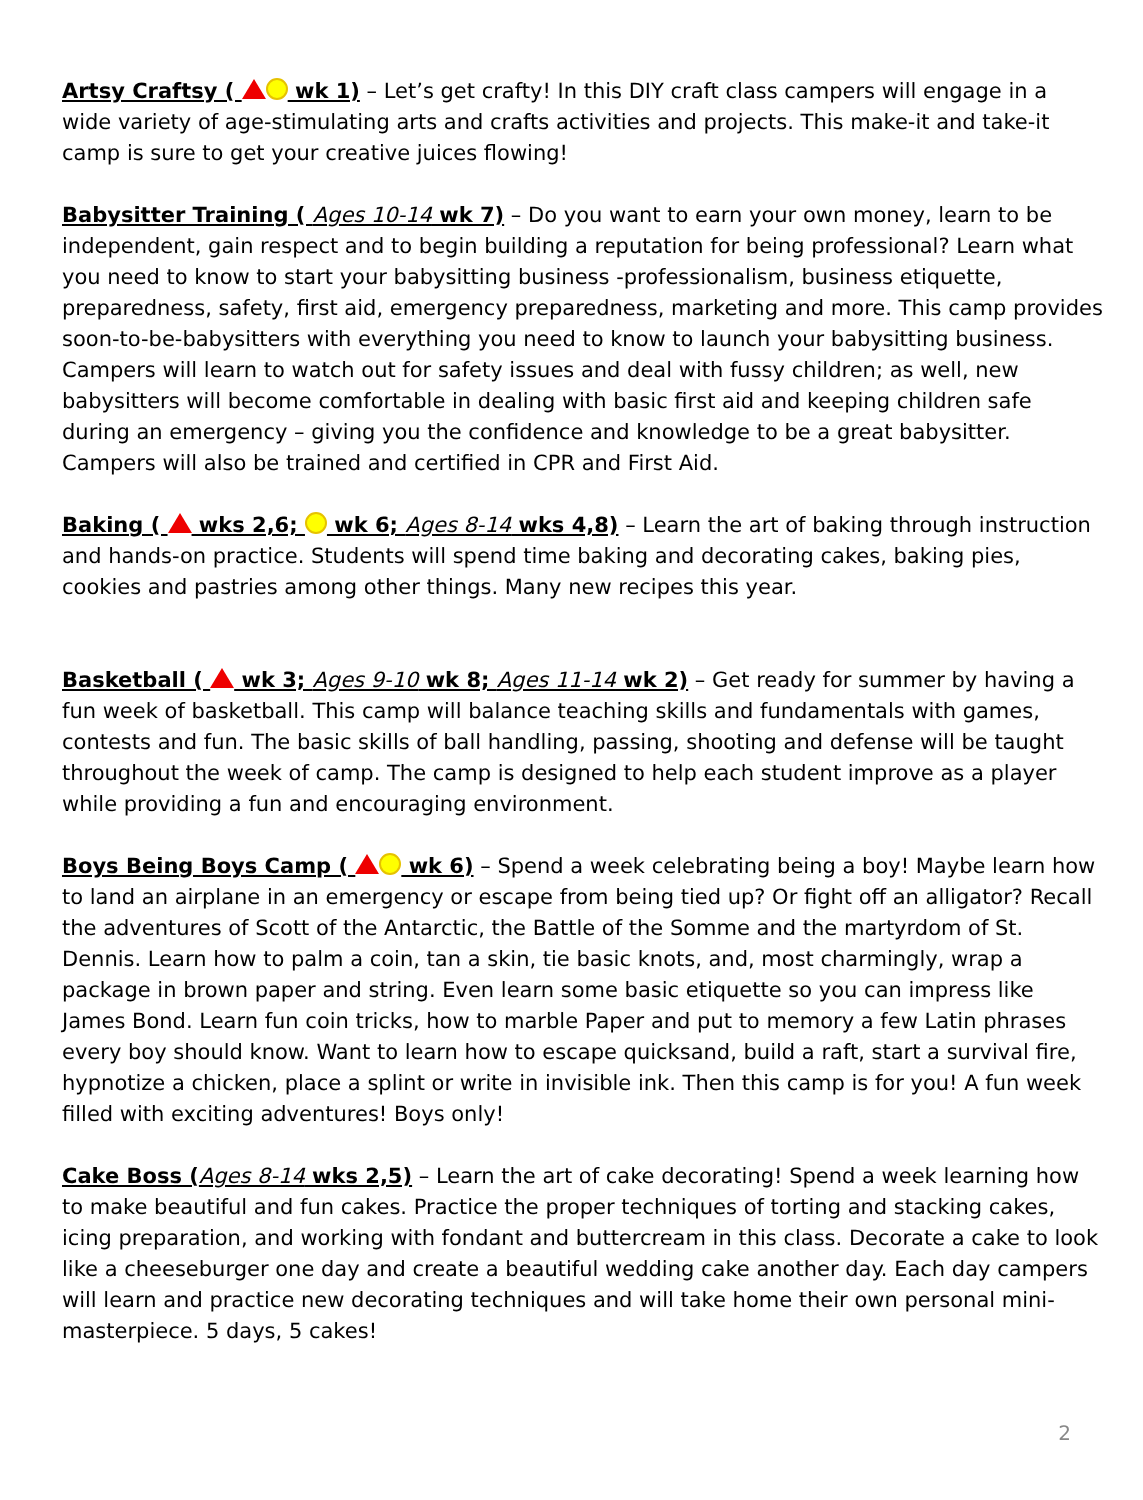Artsy Craftsy ( wk 1) – Let’s get crafty! In this DIY craft class campers will engage in a wide variety of age-stimulating arts and crafts activities and projects. This make-it and take-it camp is sure to get your creative juices flowing!
Babysitter Training ( Ages 10-14 wk 7) – Do you want to earn your own money, learn to be independent, gain respect and to begin building a reputation for being professional? Learn what you need to know to start your babysitting business -professionalism, business etiquette, preparedness, safety, first aid, emergency preparedness, marketing and more. This camp provides soon-to-be-babysitters with everything you need to know to launch your babysitting business. Campers will learn to watch out for safety issues and deal with fussy children; as well, new babysitters will become comfortable in dealing with basic first aid and keeping children safe during an emergency – giving you the confidence and knowledge to be a great babysitter. Campers will also be trained and certified in CPR and First Aid.
Baking ( wks 2,6; wk 6; Ages 8-14 wks 4,8) – Learn the art of baking through instruction and hands-on practice. Students will spend time baking and decorating cakes, baking pies, cookies and pastries among other things. Many new recipes this year.
Basketball ( wk 3; Ages 9-10 wk 8; Ages 11-14 wk 2) – Get ready for summer by having a fun week of basketball. This camp will balance teaching skills and fundamentals with games, contests and fun. The basic skills of ball handling, passing, shooting and defense will be taught throughout the week of camp. The camp is designed to help each student improve as a player while providing a fun and encouraging environment.
Boys Being Boys Camp ( wk 6) – Spend a week celebrating being a boy! Maybe learn how to land an airplane in an emergency or escape from being tied up? Or fight off an alligator? Recall the adventures of Scott of the Antarctic, the Battle of the Somme and the martyrdom of St. Dennis. Learn how to palm a coin, tan a skin, tie basic knots, and, most charmingly, wrap a package in brown paper and string. Even learn some basic etiquette so you can impress like James Bond. Learn fun coin tricks, how to marble Paper and put to memory a few Latin phrases every boy should know. Want to learn how to escape quicksand, build a raft, start a survival fire, hypnotize a chicken, place a splint or write in invisible ink. Then this camp is for you! A fun week filled with exciting adventures! Boys only!
Cake Boss (Ages 8-14 wks 2,5) – Learn the art of cake decorating! Spend a week learning how to make beautiful and fun cakes. Practice the proper techniques of torting and stacking cakes, icing preparation, and working with fondant and buttercream in this class. Decorate a cake to look like a cheeseburger one day and create a beautiful wedding cake another day. Each day campers will learn and practice new decorating techniques and will take home their own personal mini-masterpiece. 5 days, 5 cakes!
2